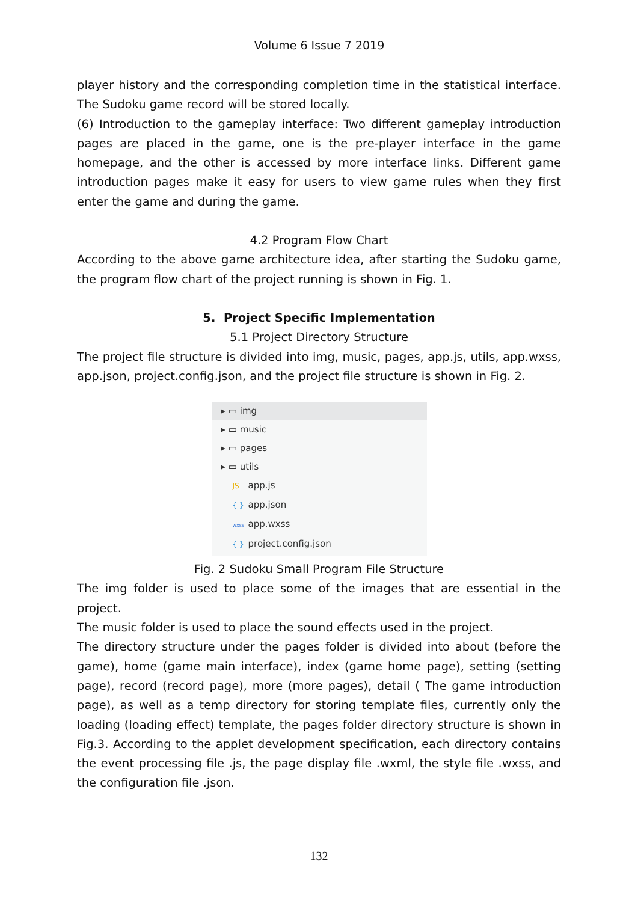Volume 6 Issue 7 2019
player history and the corresponding completion time in the statistical interface. The Sudoku game record will be stored locally.
(6) Introduction to the gameplay interface: Two different gameplay introduction pages are placed in the game, one is the pre-player interface in the game homepage, and the other is accessed by more interface links. Different game introduction pages make it easy for users to view game rules when they first enter the game and during the game.
4.2 Program Flow Chart
According to the above game architecture idea, after starting the Sudoku game, the program flow chart of the project running is shown in Fig. 1.
5. Project Specific Implementation
5.1 Project Directory Structure
The project file structure is divided into img, music, pages, app.js, utils, app.wxss, app.json, project.config.json, and the project file structure is shown in Fig. 2.
▸ ▭ img
▸ ▭ music
▸ ▭ pages
▸ ▭ utils
JS app.js
{ } app.json
wxss app.wxss
{ } project.config.json
Fig. 2 Sudoku Small Program File Structure
The img folder is used to place some of the images that are essential in the project.
The music folder is used to place the sound effects used in the project.
The directory structure under the pages folder is divided into about (before the game), home (game main interface), index (game home page), setting (setting page), record (record page), more (more pages), detail ( The game introduction page), as well as a temp directory for storing template files, currently only the loading (loading effect) template, the pages folder directory structure is shown in Fig.3. According to the applet development specification, each directory contains the event processing file .js, the page display file .wxml, the style file .wxss, and the configuration file .json.
132